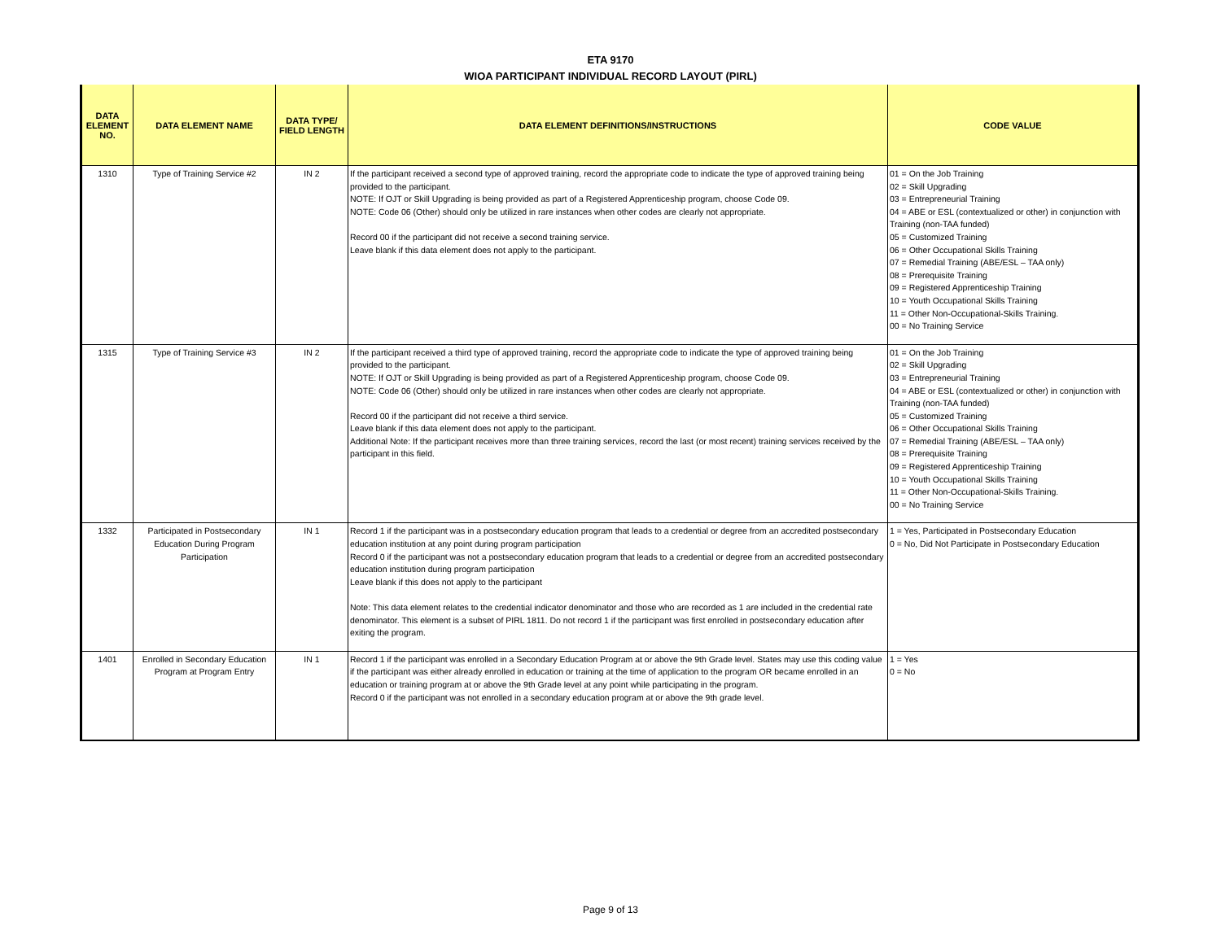ETA 9170
WIOA PARTICIPANT INDIVIDUAL RECORD LAYOUT (PIRL)
| DATA ELEMENT NO. | DATA ELEMENT NAME | DATA TYPE/ FIELD LENGTH | DATA ELEMENT DEFINITIONS/INSTRUCTIONS | CODE VALUE |
| --- | --- | --- | --- | --- |
| 1310 | Type of Training Service #2 | IN 2 | If the participant received a second type of approved training, record the appropriate code to indicate the type of approved training being provided to the participant. NOTE: If OJT or Skill Upgrading is being provided as part of a Registered Apprenticeship program, choose Code 09. NOTE: Code 06 (Other) should only be utilized in rare instances when other codes are clearly not appropriate. Record 00 if the participant did not receive a second training service. Leave blank if this data element does not apply to the participant. | 01 = On the Job Training 02 = Skill Upgrading 03 = Entrepreneurial Training 04 = ABE or ESL (contextualized or other) in conjunction with Training (non-TAA funded) 05 = Customized Training 06 = Other Occupational Skills Training 07 = Remedial Training (ABE/ESL – TAA only) 08 = Prerequisite Training 09 = Registered Apprenticeship Training 10 = Youth Occupational Skills Training 11 = Other Non-Occupational-Skills Training. 00 = No Training Service |
| 1315 | Type of Training Service #3 | IN 2 | If the participant received a third type of approved training, record the appropriate code to indicate the type of approved training being provided to the participant. NOTE: If OJT or Skill Upgrading is being provided as part of a Registered Apprenticeship program, choose Code 09. NOTE: Code 06 (Other) should only be utilized in rare instances when other codes are clearly not appropriate. Record 00 if the participant did not receive a third service. Leave blank if this data element does not apply to the participant. Additional Note: If the participant receives more than three training services, record the last (or most recent) training services received by the participant in this field. | 01 = On the Job Training 02 = Skill Upgrading 03 = Entrepreneurial Training 04 = ABE or ESL (contextualized or other) in conjunction with Training (non-TAA funded) 05 = Customized Training 06 = Other Occupational Skills Training 07 = Remedial Training (ABE/ESL – TAA only) 08 = Prerequisite Training 09 = Registered Apprenticeship Training 10 = Youth Occupational Skills Training 11 = Other Non-Occupational-Skills Training. 00 = No Training Service |
| 1332 | Participated in Postsecondary Education During Program Participation | IN 1 | Record 1 if the participant was in a postsecondary education program that leads to a credential or degree from an accredited postsecondary education institution at any point during program participation Record 0 if the participant was not a postsecondary education program that leads to a credential or degree from an accredited postsecondary education institution during program participation Leave blank if this does not apply to the participant Note: This data element relates to the credential indicator denominator and those who are recorded as 1 are included in the credential rate denominator. This element is a subset of PIRL 1811. Do not record 1 if the participant was first enrolled in postsecondary education after exiting the program. | 1 = Yes, Participated in Postsecondary Education 0 = No, Did Not Participate in Postsecondary Education |
| 1401 | Enrolled in Secondary Education Program at Program Entry | IN 1 | Record 1 if the participant was enrolled in a Secondary Education Program at or above the 9th Grade level. States may use this coding value if the participant was either already enrolled in education or training at the time of application to the program OR became enrolled in an education or training program at or above the 9th Grade level at any point while participating in the program. Record 0 if the participant was not enrolled in a secondary education program at or above the 9th grade level. | 1 = Yes 0 = No |
Page 9 of 13